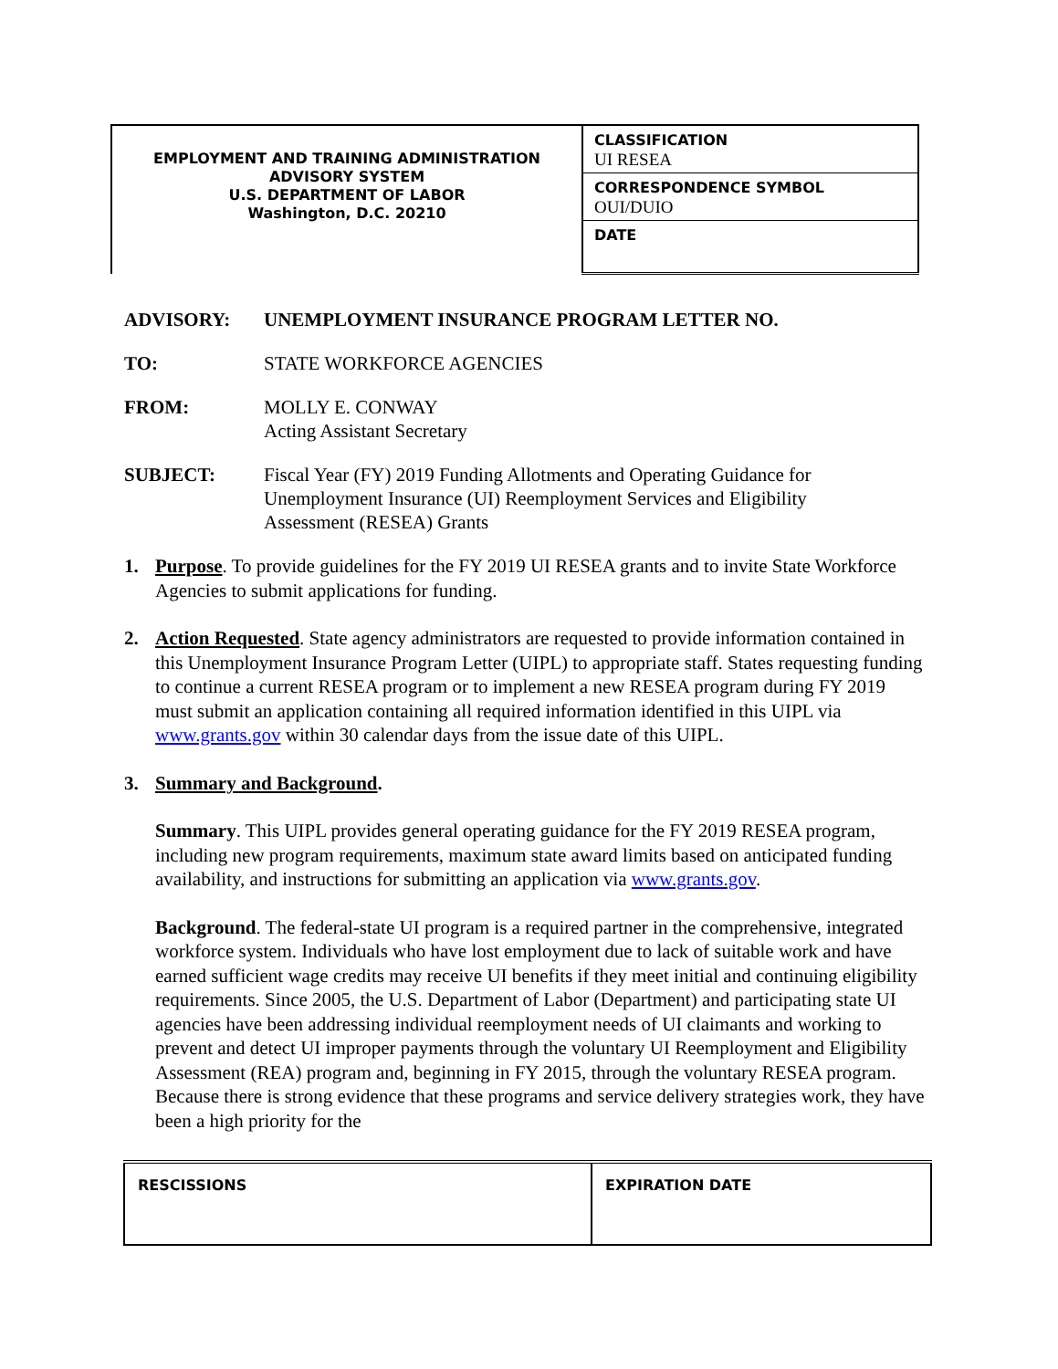| EMPLOYMENT AND TRAINING ADMINISTRATION ADVISORY SYSTEM U.S. DEPARTMENT OF LABOR Washington, D.C. 20210 | CLASSIFICATION UI RESEA CORRESPONDENCE SYMBOL OUI/DUIO DATE |
ADVISORY: UNEMPLOYMENT INSURANCE PROGRAM LETTER NO.
TO: STATE WORKFORCE AGENCIES
FROM: MOLLY E. CONWAY
Acting Assistant Secretary
SUBJECT: Fiscal Year (FY) 2019 Funding Allotments and Operating Guidance for
Unemployment Insurance (UI) Reemployment Services and Eligibility
Assessment (RESEA) Grants
1. Purpose. To provide guidelines for the FY 2019 UI RESEA grants and to invite State Workforce Agencies to submit applications for funding.
2. Action Requested. State agency administrators are requested to provide information contained in this Unemployment Insurance Program Letter (UIPL) to appropriate staff. States requesting funding to continue a current RESEA program or to implement a new RESEA program during FY 2019 must submit an application containing all required information identified in this UIPL via www.grants.gov within 30 calendar days from the issue date of this UIPL.
3. Summary and Background.
Summary. This UIPL provides general operating guidance for the FY 2019 RESEA program, including new program requirements, maximum state award limits based on anticipated funding availability, and instructions for submitting an application via www.grants.gov.
Background. The federal-state UI program is a required partner in the comprehensive, integrated workforce system. Individuals who have lost employment due to lack of suitable work and have earned sufficient wage credits may receive UI benefits if they meet initial and continuing eligibility requirements. Since 2005, the U.S. Department of Labor (Department) and participating state UI agencies have been addressing individual reemployment needs of UI claimants and working to prevent and detect UI improper payments through the voluntary UI Reemployment and Eligibility Assessment (REA) program and, beginning in FY 2015, through the voluntary RESEA program. Because there is strong evidence that these programs and service delivery strategies work, they have been a high priority for the
| RESCISSIONS | EXPIRATION DATE |